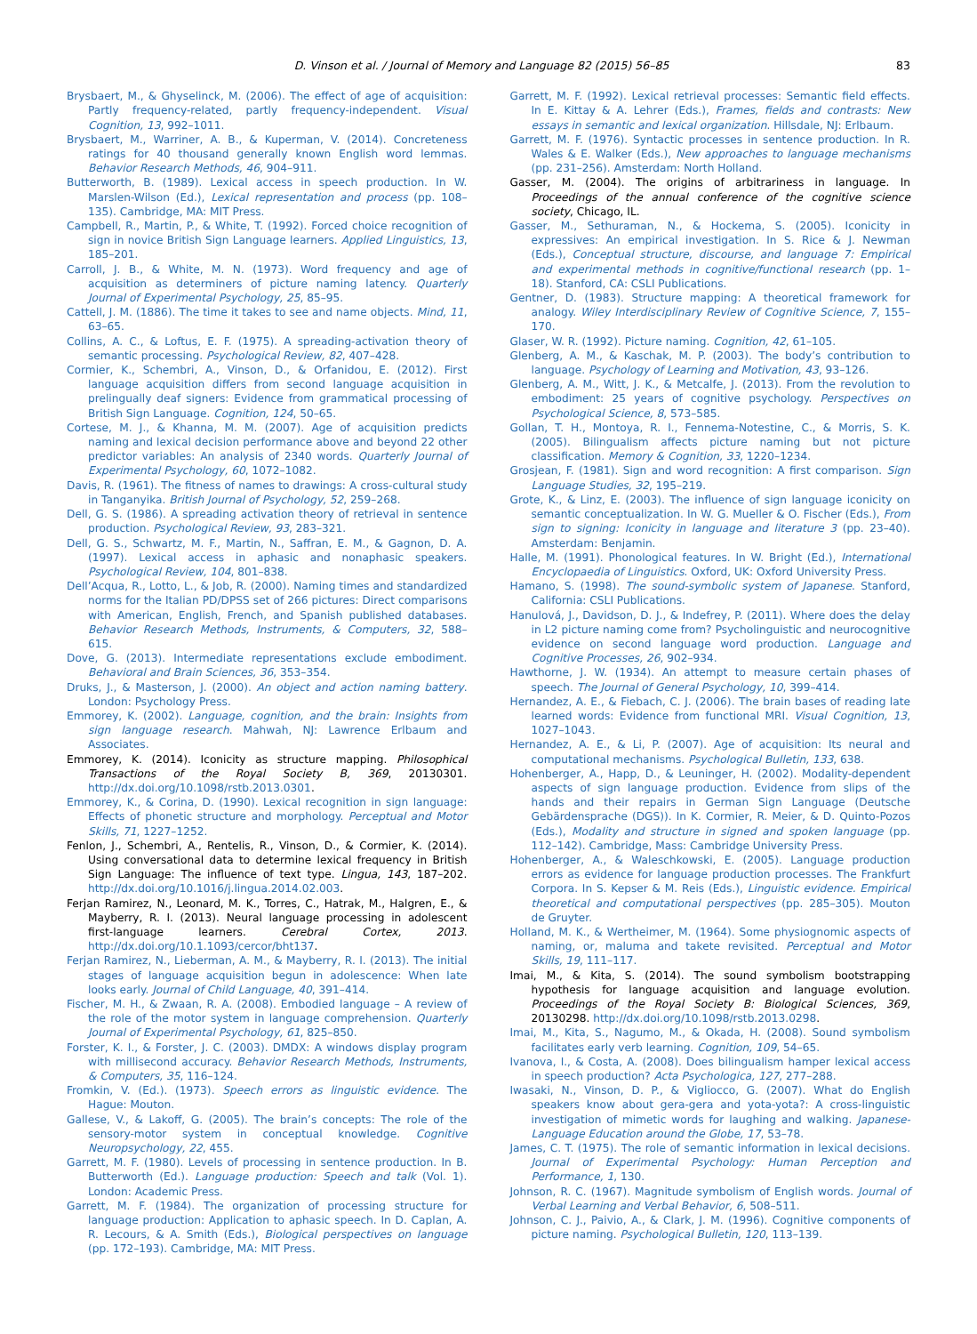D. Vinson et al. / Journal of Memory and Language 82 (2015) 56–85 83
Brysbaert, M., & Ghyselinck, M. (2006). The effect of age of acquisition: Partly frequency-related, partly frequency-independent. Visual Cognition, 13, 992–1011.
Brysbaert, M., Warriner, A. B., & Kuperman, V. (2014). Concreteness ratings for 40 thousand generally known English word lemmas. Behavior Research Methods, 46, 904–911.
Butterworth, B. (1989). Lexical access in speech production. In W. Marslen-Wilson (Ed.), Lexical representation and process (pp. 108–135). Cambridge, MA: MIT Press.
Campbell, R., Martin, P., & White, T. (1992). Forced choice recognition of sign in novice British Sign Language learners. Applied Linguistics, 13, 185–201.
Carroll, J. B., & White, M. N. (1973). Word frequency and age of acquisition as determiners of picture naming latency. Quarterly Journal of Experimental Psychology, 25, 85–95.
Cattell, J. M. (1886). The time it takes to see and name objects. Mind, 11, 63–65.
Collins, A. C., & Loftus, E. F. (1975). A spreading-activation theory of semantic processing. Psychological Review, 82, 407–428.
Cormier, K., Schembri, A., Vinson, D., & Orfanidou, E. (2012). First language acquisition differs from second language acquisition in prelingually deaf signers: Evidence from grammatical processing of British Sign Language. Cognition, 124, 50–65.
Cortese, M. J., & Khanna, M. M. (2007). Age of acquisition predicts naming and lexical decision performance above and beyond 22 other predictor variables: An analysis of 2340 words. Quarterly Journal of Experimental Psychology, 60, 1072–1082.
Davis, R. (1961). The fitness of names to drawings: A cross-cultural study in Tanganyika. British Journal of Psychology, 52, 259–268.
Dell, G. S. (1986). A spreading activation theory of retrieval in sentence production. Psychological Review, 93, 283–321.
Dell, G. S., Schwartz, M. F., Martin, N., Saffran, E. M., & Gagnon, D. A. (1997). Lexical access in aphasic and nonaphasic speakers. Psychological Review, 104, 801–838.
Dell’Acqua, R., Lotto, L., & Job, R. (2000). Naming times and standardized norms for the Italian PD/DPSS set of 266 pictures: Direct comparisons with American, English, French, and Spanish published databases. Behavior Research Methods, Instruments, & Computers, 32, 588–615.
Dove, G. (2013). Intermediate representations exclude embodiment. Behavioral and Brain Sciences, 36, 353–354.
Druks, J., & Masterson, J. (2000). An object and action naming battery. London: Psychology Press.
Emmorey, K. (2002). Language, cognition, and the brain: Insights from sign language research. Mahwah, NJ: Lawrence Erlbaum and Associates.
Emmorey, K. (2014). Iconicity as structure mapping. Philosophical Transactions of the Royal Society B, 369, 20130301. http://dx.doi.org/10.1098/rstb.2013.0301.
Emmorey, K., & Corina, D. (1990). Lexical recognition in sign language: Effects of phonetic structure and morphology. Perceptual and Motor Skills, 71, 1227–1252.
Fenlon, J., Schembri, A., Rentelis, R., Vinson, D., & Cormier, K. (2014). Using conversational data to determine lexical frequency in British Sign Language: The influence of text type. Lingua, 143, 187–202. http://dx.doi.org/10.1016/j.lingua.2014.02.003.
Ferjan Ramirez, N., Leonard, M. K., Torres, C., Hatrak, M., Halgren, E., & Mayberry, R. I. (2013). Neural language processing in adolescent first-language learners. Cerebral Cortex, 2013. http://dx.doi.org/10.1.1093/cercor/bht137.
Ferjan Ramirez, N., Lieberman, A. M., & Mayberry, R. I. (2013). The initial stages of language acquisition begun in adolescence: When late looks early. Journal of Child Language, 40, 391–414.
Fischer, M. H., & Zwaan, R. A. (2008). Embodied language – A review of the role of the motor system in language comprehension. Quarterly Journal of Experimental Psychology, 61, 825–850.
Forster, K. I., & Forster, J. C. (2003). DMDX: A windows display program with millisecond accuracy. Behavior Research Methods, Instruments, & Computers, 35, 116–124.
Fromkin, V. (Ed.). (1973). Speech errors as linguistic evidence. The Hague: Mouton.
Gallese, V., & Lakoff, G. (2005). The brain’s concepts: The role of the sensory-motor system in conceptual knowledge. Cognitive Neuropsychology, 22, 455.
Garrett, M. F. (1980). Levels of processing in sentence production. In B. Butterworth (Ed.). Language production: Speech and talk (Vol. 1). London: Academic Press.
Garrett, M. F. (1984). The organization of processing structure for language production: Application to aphasic speech. In D. Caplan, A. R. Lecours, & A. Smith (Eds.), Biological perspectives on language (pp. 172–193). Cambridge, MA: MIT Press.
Garrett, M. F. (1992). Lexical retrieval processes: Semantic field effects. In E. Kittay & A. Lehrer (Eds.), Frames, fields and contrasts: New essays in semantic and lexical organization. Hillsdale, NJ: Erlbaum.
Garrett, M. F. (1976). Syntactic processes in sentence production. In R. Wales & E. Walker (Eds.), New approaches to language mechanisms (pp. 231–256). Amsterdam: North Holland.
Gasser, M. (2004). The origins of arbitrariness in language. In Proceedings of the annual conference of the cognitive science society, Chicago, IL.
Gasser, M., Sethuraman, N., & Hockema, S. (2005). Iconicity in expressives: An empirical investigation. In S. Rice & J. Newman (Eds.), Conceptual structure, discourse, and language 7: Empirical and experimental methods in cognitive/functional research (pp. 1–18). Stanford, CA: CSLI Publications.
Gentner, D. (1983). Structure mapping: A theoretical framework for analogy. Wiley Interdisciplinary Review of Cognitive Science, 7, 155–170.
Glaser, W. R. (1992). Picture naming. Cognition, 42, 61–105.
Glenberg, A. M., & Kaschak, M. P. (2003). The body’s contribution to language. Psychology of Learning and Motivation, 43, 93–126.
Glenberg, A. M., Witt, J. K., & Metcalfe, J. (2013). From the revolution to embodiment: 25 years of cognitive psychology. Perspectives on Psychological Science, 8, 573–585.
Gollan, T. H., Montoya, R. I., Fennema-Notestine, C., & Morris, S. K. (2005). Bilingualism affects picture naming but not picture classification. Memory & Cognition, 33, 1220–1234.
Grosjean, F. (1981). Sign and word recognition: A first comparison. Sign Language Studies, 32, 195–219.
Grote, K., & Linz, E. (2003). The influence of sign language iconicity on semantic conceptualization. In W. G. Mueller & O. Fischer (Eds.), From sign to signing: Iconicity in language and literature 3 (pp. 23–40). Amsterdam: Benjamin.
Halle, M. (1991). Phonological features. In W. Bright (Ed.), International Encyclopaedia of Linguistics. Oxford, UK: Oxford University Press.
Hamano, S. (1998). The sound-symbolic system of Japanese. Stanford, California: CSLI Publications.
Hanulová, J., Davidson, D. J., & Indefrey, P. (2011). Where does the delay in L2 picture naming come from? Psycholinguistic and neurocognitive evidence on second language word production. Language and Cognitive Processes, 26, 902–934.
Hawthorne, J. W. (1934). An attempt to measure certain phases of speech. The Journal of General Psychology, 10, 399–414.
Hernandez, A. E., & Fiebach, C. J. (2006). The brain bases of reading late learned words: Evidence from functional MRI. Visual Cognition, 13, 1027–1043.
Hernandez, A. E., & Li, P. (2007). Age of acquisition: Its neural and computational mechanisms. Psychological Bulletin, 133, 638.
Hohenberger, A., Happ, D., & Leuninger, H. (2002). Modality-dependent aspects of sign language production. Evidence from slips of the hands and their repairs in German Sign Language (Deutsche Gebärdensprache (DGS)). In K. Cormier, R. Meier, & D. Quinto-Pozos (Eds.), Modality and structure in signed and spoken language (pp. 112–142). Cambridge, Mass: Cambridge University Press.
Hohenberger, A., & Waleschkowski, E. (2005). Language production errors as evidence for language production processes. The Frankfurt Corpora. In S. Kepser & M. Reis (Eds.), Linguistic evidence. Empirical theoretical and computational perspectives (pp. 285–305). Mouton de Gruyter.
Holland, M. K., & Wertheimer, M. (1964). Some physiognomic aspects of naming, or, maluma and takete revisited. Perceptual and Motor Skills, 19, 111–117.
Imai, M., & Kita, S. (2014). The sound symbolism bootstrapping hypothesis for language acquisition and language evolution. Proceedings of the Royal Society B: Biological Sciences, 369, 20130298. http://dx.doi.org/10.1098/rstb.2013.0298.
Imai, M., Kita, S., Nagumo, M., & Okada, H. (2008). Sound symbolism facilitates early verb learning. Cognition, 109, 54–65.
Ivanova, I., & Costa, A. (2008). Does bilingualism hamper lexical access in speech production? Acta Psychologica, 127, 277–288.
Iwasaki, N., Vinson, D. P., & Vigliocco, G. (2007). What do English speakers know about gera-gera and yota-yota?: A cross-linguistic investigation of mimetic words for laughing and walking. Japanese-Language Education around the Globe, 17, 53–78.
James, C. T. (1975). The role of semantic information in lexical decisions. Journal of Experimental Psychology: Human Perception and Performance, 1, 130.
Johnson, R. C. (1967). Magnitude symbolism of English words. Journal of Verbal Learning and Verbal Behavior, 6, 508–511.
Johnson, C. J., Paivio, A., & Clark, J. M. (1996). Cognitive components of picture naming. Psychological Bulletin, 120, 113–139.